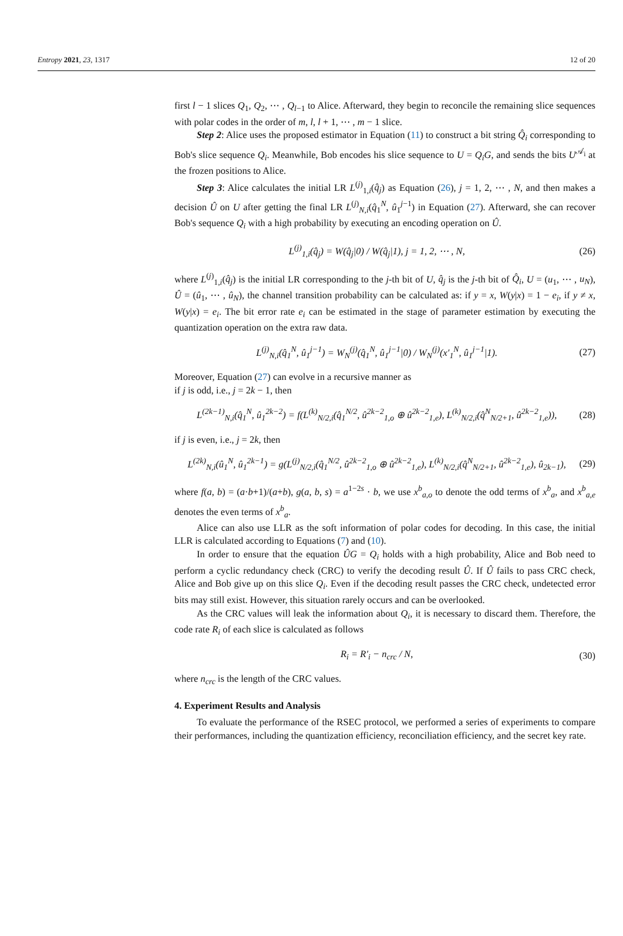Entropy 2021, 23, 1317 12 of 20
first l − 1 slices Q<sub>1</sub>, Q<sub>2</sub>, ⋯ , Q<sub>l−1</sub> to Alice. Afterward, they begin to reconcile the remaining slice sequences with polar codes in the order of m, l, l + 1, ⋯ , m − 1 slice.
Step 2: Alice uses the proposed estimator in Equation (11) to construct a bit string Q̂<sub>i</sub> corresponding to Bob's slice sequence Q<sub>i</sub>. Meanwhile, Bob encodes his slice sequence to U = Q<sub>i</sub>G, and sends the bits U<sup>𝒜<sub>i</sub></sup> at the frozen positions to Alice.
Step 3: Alice calculates the initial LR L<sup>(j)</sup><sub>1,i</sub>(q̂<sub>j</sub>) as Equation (26), j = 1, 2, ⋯ , N, and then makes a decision Û on U after getting the final LR L<sup>(j)</sup><sub>N,i</sub>(q̂<sub>1</sub><sup>N</sup>, û<sub>1</sub><sup>j−1</sup>) in Equation (27). Afterward, she can recover Bob's sequence Q<sub>i</sub> with a high probability by executing an encoding operation on Û.
L<sup>(j)</sup><sub>1,i</sub>(q̂<sub>j</sub>) = W(q̂<sub>j</sub>|0) / W(q̂<sub>j</sub>|1), j = 1, 2, ⋯ , N, (26)
where L<sup>(j)</sup><sub>1,i</sub>(q̂<sub>j</sub>) is the initial LR corresponding to the j-th bit of U, q̂<sub>j</sub> is the j-th bit of Q̂<sub>i</sub>, U = (u<sub>1</sub>, ⋯ , u<sub>N</sub>), Û = (û<sub>1</sub>, ⋯ , û<sub>N</sub>), the channel transition probability can be calculated as: if y = x, W(y|x) = 1 − e<sub>i</sub>, if y ≠ x, W(y|x) = e<sub>i</sub>. The bit error rate e<sub>i</sub> can be estimated in the stage of parameter estimation by executing the quantization operation on the extra raw data.
L<sup>(j)</sup><sub>N,i</sub>(q̂<sub>1</sub><sup>N</sup>, û<sub>1</sub><sup>j−1</sup>) = W<sub>N</sub><sup>(j)</sup>(q̂<sub>1</sub><sup>N</sup>, û<sub>1</sub><sup>j−1</sup>|0) / W<sub>N</sub><sup>(j)</sup>(x′<sub>1</sub><sup>N</sup>, û<sub>1</sub><sup>j−1</sup>|1). (27)
Moreover, Equation (27) can evolve in a recursive manner as
if j is odd, i.e., j = 2k − 1, then
L<sup>(2k−1)</sup><sub>N,i</sub>(q̂<sub>1</sub><sup>N</sup>, û<sub>1</sub><sup>2k−2</sup>) = f(L<sup>(k)</sup><sub>N/2,i</sub>(q̂<sub>1</sub><sup>N/2</sup>, û<sup>2k−2</sup><sub>1,o</sub> ⊕ û<sup>2k−2</sup><sub>1,e</sub>), L<sup>(k)</sup><sub>N/2,i</sub>(q̂<sup>N</sup><sub>N/2+1</sub>, û<sup>2k−2</sup><sub>1,e</sub>)), (28)
if j is even, i.e., j = 2k, then
L<sup>(2k)</sup><sub>N,i</sub>(û<sub>1</sub><sup>N</sup>, û<sub>1</sub><sup>2k−1</sup>) = g(L<sup>(j)</sup><sub>N/2,i</sub>(q̂<sub>1</sub><sup>N/2</sup>, û<sup>2k−2</sup><sub>1,o</sub> ⊕ û<sup>2k−2</sup><sub>1,e</sub>), L<sup>(k)</sup><sub>N/2,i</sub>(q̂<sup>N</sup><sub>N/2+1</sub>, û<sup>2k−2</sup><sub>1,e</sub>), û<sub>2k−1</sub>), (29)
where f(a, b) = (a·b+1)/(a+b), g(a, b, s) = a<sup>1−2s</sup> · b, we use x<sup>b</sup><sub>a,o</sub> to denote the odd terms of x<sup>b</sup><sub>a</sub>, and x<sup>b</sup><sub>a,e</sub> denotes the even terms of x<sup>b</sup><sub>a</sub>.
Alice can also use LLR as the soft information of polar codes for decoding. In this case, the initial LLR is calculated according to Equations (7) and (10).
In order to ensure that the equation ÛG = Q<sub>i</sub> holds with a high probability, Alice and Bob need to perform a cyclic redundancy check (CRC) to verify the decoding result Û. If Û fails to pass CRC check, Alice and Bob give up on this slice Q<sub>i</sub>. Even if the decoding result passes the CRC check, undetected error bits may still exist. However, this situation rarely occurs and can be overlooked.
As the CRC values will leak the information about Q<sub>i</sub>, it is necessary to discard them. Therefore, the code rate R<sub>i</sub> of each slice is calculated as follows
R<sub>i</sub> = R′<sub>i</sub> − n<sub>crc</sub> / N, (30)
where n<sub>crc</sub> is the length of the CRC values.
4. Experiment Results and Analysis
To evaluate the performance of the RSEC protocol, we performed a series of experiments to compare their performances, including the quantization efficiency, reconciliation efficiency, and the secret key rate.